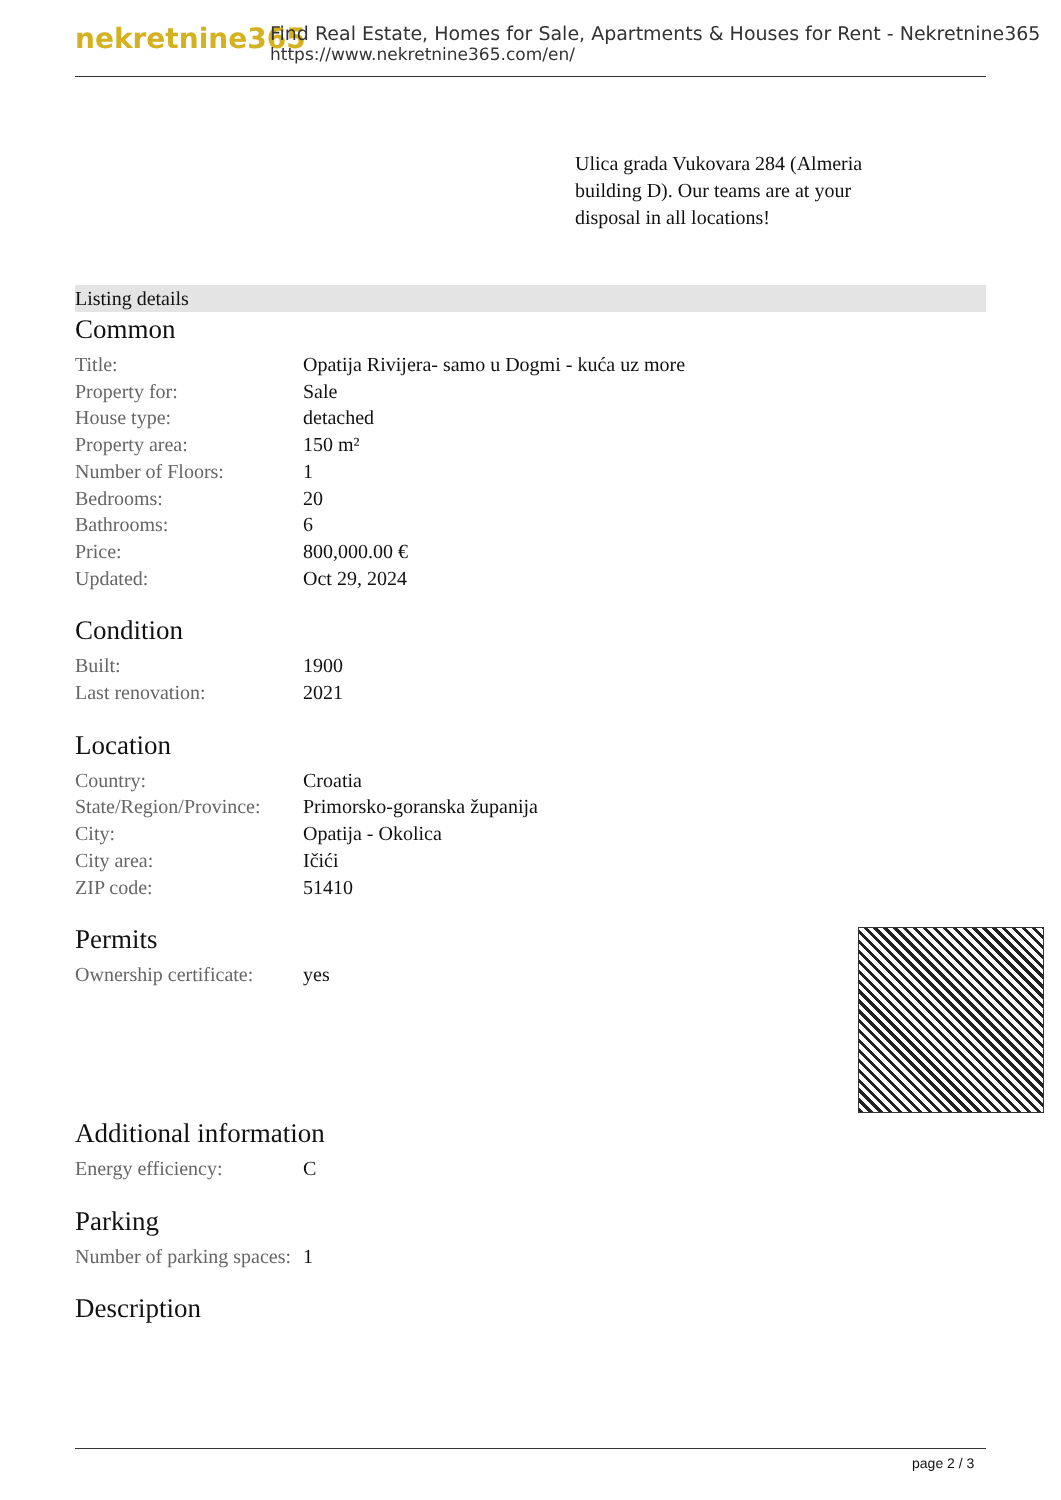nekretnine365
Find Real Estate, Homes for Sale, Apartments & Houses for Rent - Nekretnine365
https://www.nekretnine365.com/en/
Ulica grada Vukovara 284 (Almeria building D). Our teams are at your disposal in all locations!
Listing details
Common
| Title: | Opatija Rivijera- samo u Dogmi - kuća uz more |
| Property for: | Sale |
| House type: | detached |
| Property area: | 150 m² |
| Number of Floors: | 1 |
| Bedrooms: | 20 |
| Bathrooms: | 6 |
| Price: | 800,000.00 € |
| Updated: | Oct 29, 2024 |
Condition
| Built: | 1900 |
| Last renovation: | 2021 |
Location
| Country: | Croatia |
| State/Region/Province: | Primorsko-goranska županija |
| City: | Opatija - Okolica |
| City area: | Ičići |
| ZIP code: | 51410 |
Permits
| Ownership certificate: | yes |
Additional information
| Energy efficiency: | C |
Parking
| Number of parking spaces: | 1 |
Description
page 2 / 3